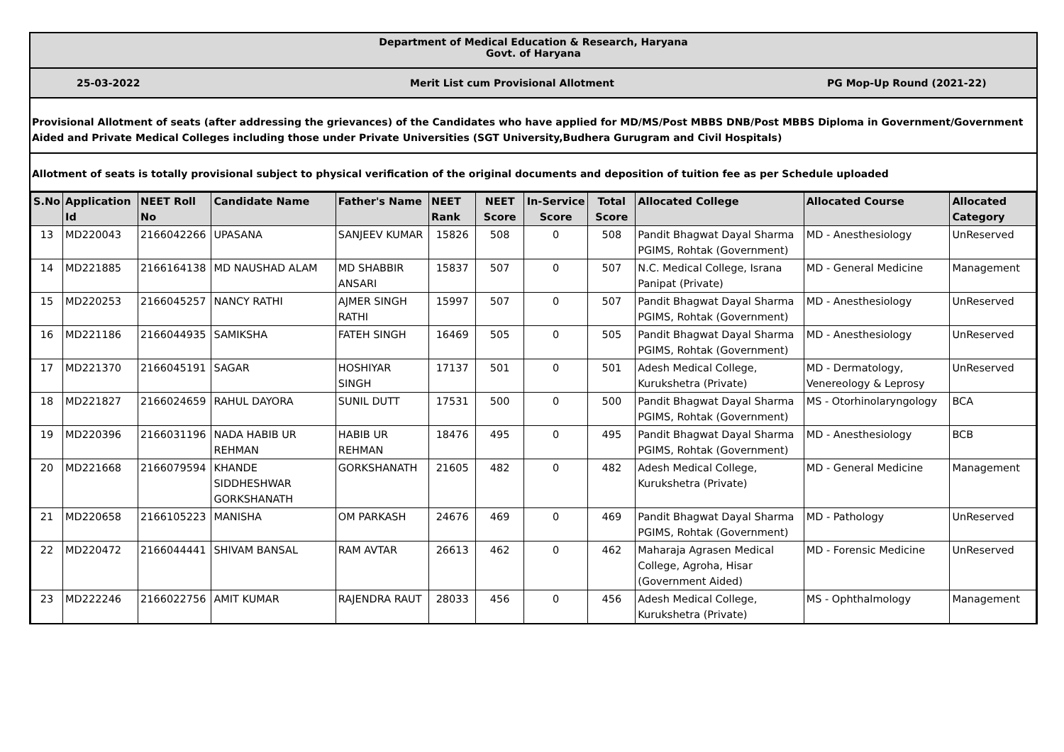Department of Medical Education & Research, Haryana
Govt. of Haryana
25-03-2022 Merit List cum Provisional Allotment PG Mop-Up Round (2021-22)
Provisional Allotment of seats (after addressing the grievances) of the Candidates who have applied for MD/MS/Post MBBS DNB/Post MBBS Diploma in Government/Government Aided and Private Medical Colleges including those under Private Universities (SGT University,Budhera Gurugram and Civil Hospitals)
Allotment of seats is totally provisional subject to physical verification of the original documents and deposition of tuition fee as per Schedule uploaded
| S.No | Application Id | NEET Roll No | Candidate Name | Father's Name | NEET Rank | NEET Score | In-Service Score | Total Score | Allocated College | Allocated Course | Allocated Category |
| --- | --- | --- | --- | --- | --- | --- | --- | --- | --- | --- | --- |
| 13 | MD220043 | 2166042266 | UPASANA | SANJEEV KUMAR | 15826 | 508 | 0 | 508 | Pandit Bhagwat Dayal Sharma PGIMS, Rohtak (Government) | MD - Anesthesiology | UnReserved |
| 14 | MD221885 | 2166164138 | MD NAUSHAD ALAM | MD SHABBIR ANSARI | 15837 | 507 | 0 | 507 | N.C. Medical College, Israna Panipat (Private) | MD - General Medicine | Management |
| 15 | MD220253 | 2166045257 | NANCY RATHI | AJMER SINGH RATHI | 15997 | 507 | 0 | 507 | Pandit Bhagwat Dayal Sharma PGIMS, Rohtak (Government) | MD - Anesthesiology | UnReserved |
| 16 | MD221186 | 2166044935 | SAMIKSHA | FATEH SINGH | 16469 | 505 | 0 | 505 | Pandit Bhagwat Dayal Sharma PGIMS, Rohtak (Government) | MD - Anesthesiology | UnReserved |
| 17 | MD221370 | 2166045191 | SAGAR | HOSHIYAR SINGH | 17137 | 501 | 0 | 501 | Adesh Medical College, Kurukshetra (Private) | MD - Dermatology, Venereology & Leprosy | UnReserved |
| 18 | MD221827 | 2166024659 | RAHUL DAYORA | SUNIL DUTT | 17531 | 500 | 0 | 500 | Pandit Bhagwat Dayal Sharma PGIMS, Rohtak (Government) | MS - Otorhinolaryngology | BCA |
| 19 | MD220396 | 2166031196 | NADA HABIB UR REHMAN | HABIB UR REHMAN | 18476 | 495 | 0 | 495 | Pandit Bhagwat Dayal Sharma PGIMS, Rohtak (Government) | MD - Anesthesiology | BCB |
| 20 | MD221668 | 2166079594 | KHANDE SIDDHESHWAR GORKSHANATH | GORKSHANATH | 21605 | 482 | 0 | 482 | Adesh Medical College, Kurukshetra (Private) | MD - General Medicine | Management |
| 21 | MD220658 | 2166105223 | MANISHA | OM PARKASH | 24676 | 469 | 0 | 469 | Pandit Bhagwat Dayal Sharma PGIMS, Rohtak (Government) | MD - Pathology | UnReserved |
| 22 | MD220472 | 2166044441 | SHIVAM BANSAL | RAM AVTAR | 26613 | 462 | 0 | 462 | Maharaja Agrasen Medical College, Agroha, Hisar (Government Aided) | MD - Forensic Medicine | UnReserved |
| 23 | MD222246 | 2166022756 | AMIT KUMAR | RAJENDRA RAUT | 28033 | 456 | 0 | 456 | Adesh Medical College, Kurukshetra (Private) | MS - Ophthalmology | Management |